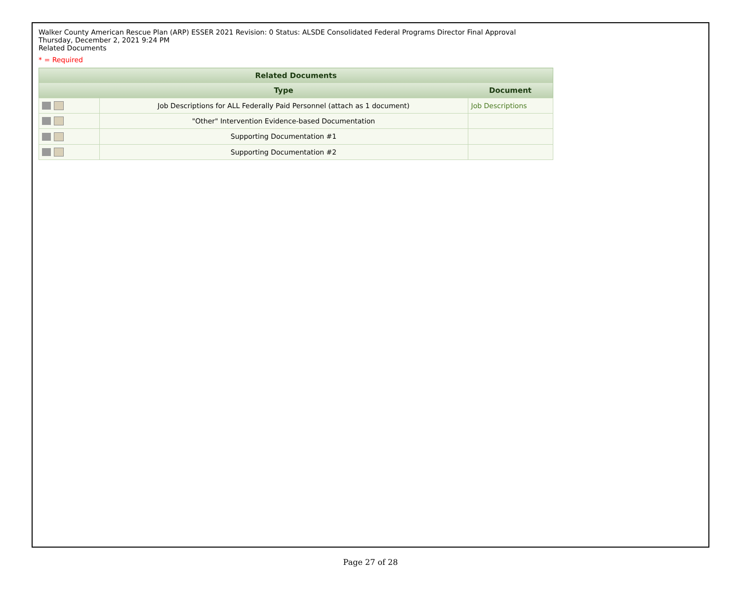Walker County American Rescue Plan (ARP) ESSER 2021 Revision: 0 Status: ALSDE Consolidated Federal Programs Director Final Approval
Thursday, December 2, 2021 9:24 PM
Related Documents
* = Required
| Related Documents | | |
| --- | --- | --- |
| | Type | Document |
| | Job Descriptions for ALL Federally Paid Personnel (attach as 1 document) | Job Descriptions |
| | "Other" Intervention Evidence-based Documentation | |
| | Supporting Documentation #1 | |
| | Supporting Documentation #2 | |
Page 27 of 28